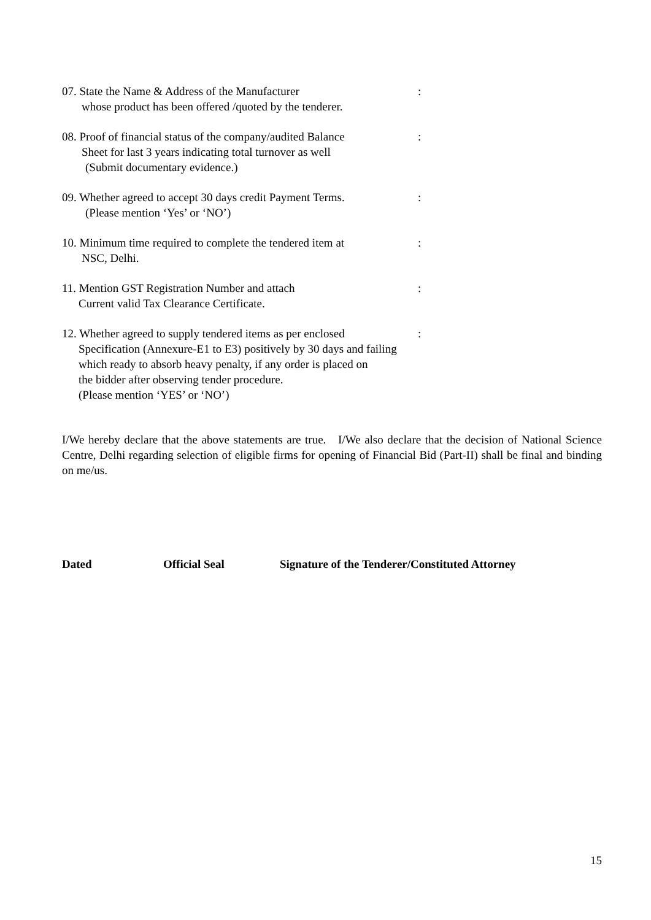07. State the Name & Address of the Manufacturer
whose product has been offered /quoted by the tenderer.
:
08. Proof of financial status of the company/audited Balance
Sheet for last 3 years indicating total turnover as well
(Submit documentary evidence.)
:
09. Whether agreed to accept 30 days credit Payment Terms.
(Please mention ‘Yes’ or ‘NO’)
:
10. Minimum time required to complete the tendered item at
NSC, Delhi.
:
11. Mention GST Registration Number and attach
Current valid Tax Clearance Certificate.
:
12. Whether agreed to supply tendered items as per enclosed
Specification (Annexure-E1 to E3) positively by 30 days and failing
which ready to absorb heavy penalty, if any order is placed on
the bidder after observing tender procedure.
(Please mention ‘YES’ or ‘NO’)
:
I/We hereby declare that the above statements are true. I/We also declare that the decision of National Science Centre, Delhi regarding selection of eligible firms for opening of Financial Bid (Part-II) shall be final and binding on me/us.
Dated Official Seal Signature of the Tenderer/Constituted Attorney
15